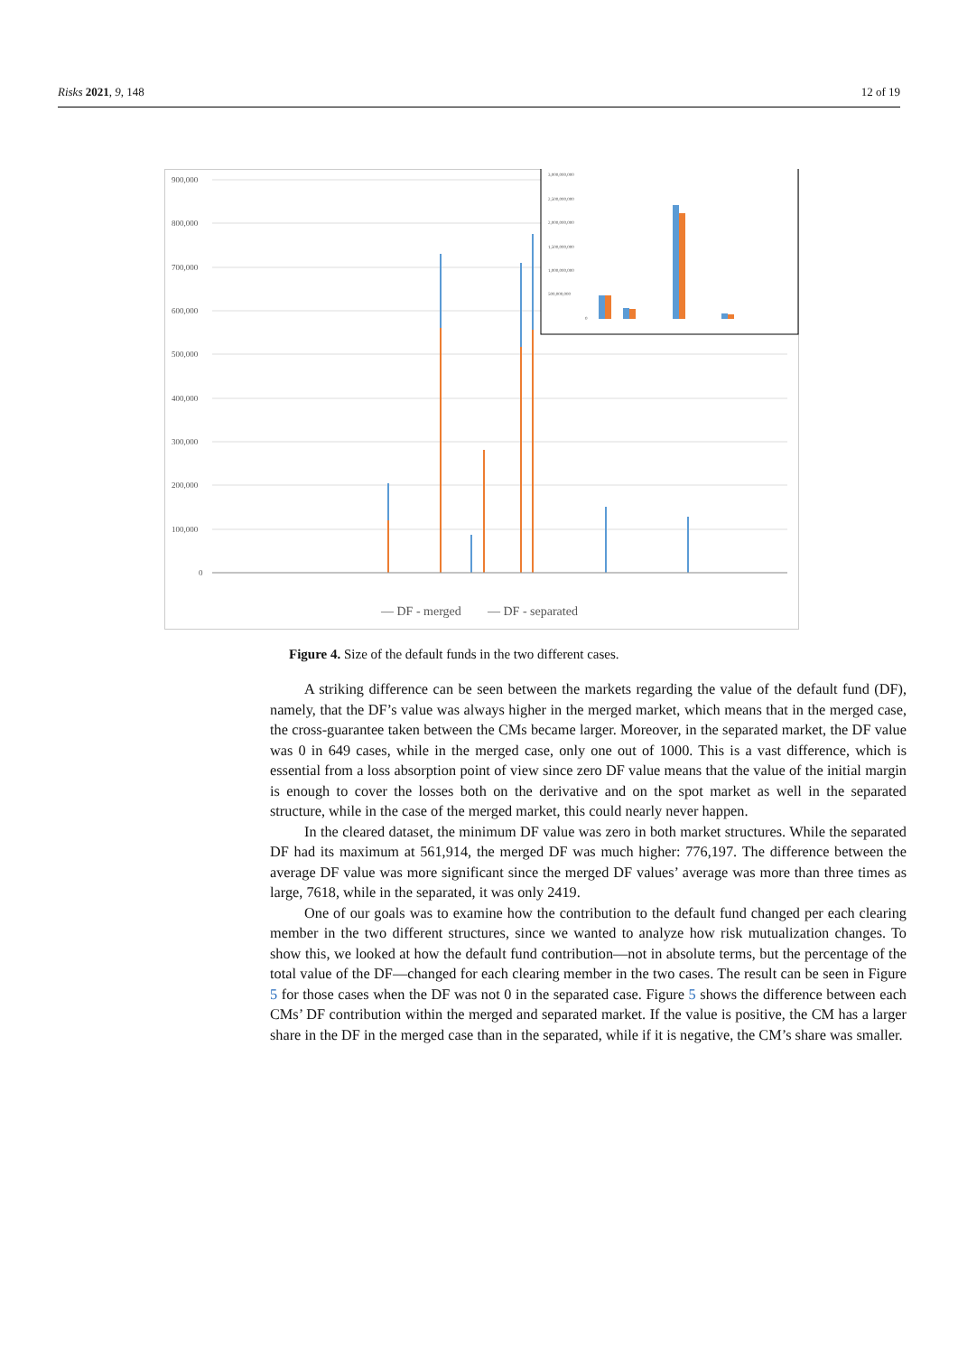Risks 2021, 9, 148 12 of 19
900,000
800,000
700,000
600,000
500,000
400,000
300,000
200,000
100,000
0
— DF - merged
— DF - separated
3,000,000,000
2,500,000,000
2,000,000,000
1,500,000,000
1,000,000,000
500,000,000
0
Figure 4. Size of the default funds in the two different cases.
A striking difference can be seen between the markets regarding the value of the default fund (DF), namely, that the DF’s value was always higher in the merged market, which means that in the merged case, the cross-guarantee taken between the CMs became larger. Moreover, in the separated market, the DF value was 0 in 649 cases, while in the merged case, only one out of 1000. This is a vast difference, which is essential from a loss absorption point of view since zero DF value means that the value of the initial margin is enough to cover the losses both on the derivative and on the spot market as well in the separated structure, while in the case of the merged market, this could nearly never happen.
In the cleared dataset, the minimum DF value was zero in both market structures. While the separated DF had its maximum at 561,914, the merged DF was much higher: 776,197. The difference between the average DF value was more significant since the merged DF values’ average was more than three times as large, 7618, while in the separated, it was only 2419.
One of our goals was to examine how the contribution to the default fund changed per each clearing member in the two different structures, since we wanted to analyze how risk mutualization changes. To show this, we looked at how the default fund contribution—not in absolute terms, but the percentage of the total value of the DF—changed for each clearing member in the two cases. The result can be seen in Figure 5 for those cases when the DF was not 0 in the separated case. Figure 5 shows the difference between each CMs’ DF contribution within the merged and separated market. If the value is positive, the CM has a larger share in the DF in the merged case than in the separated, while if it is negative, the CM’s share was smaller.